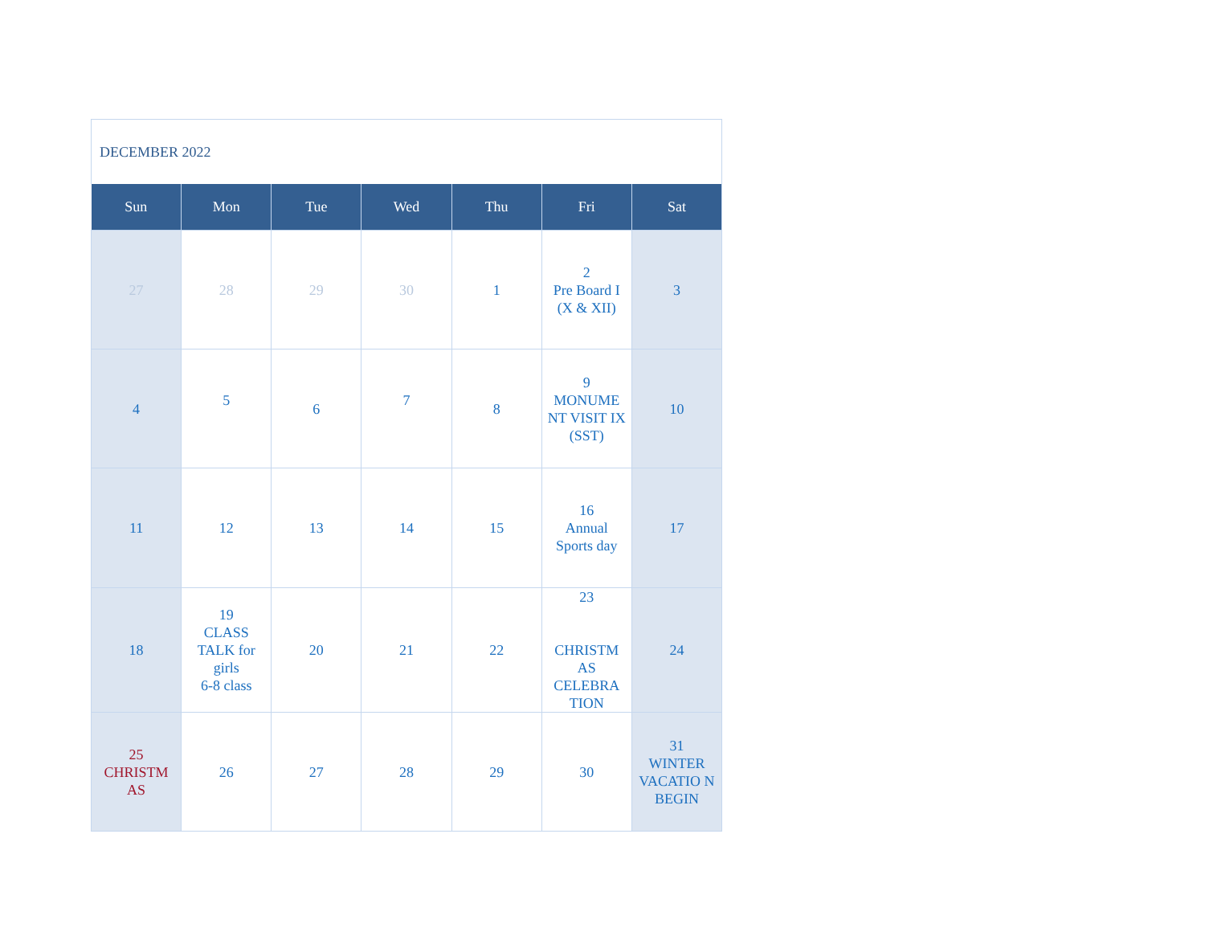DECEMBER 2022
| Sun | Mon | Tue | Wed | Thu | Fri | Sat |
| --- | --- | --- | --- | --- | --- | --- |
| 27 | 28 | 29 | 30 | 1 | 2 Pre Board I (X & XII) | 3 |
| 4 | 5 | 6 | 7 | 8 | 9 MONUME NT VISIT IX (SST) | 10 |
| 11 | 12 | 13 | 14 | 15 | 16 Annual Sports day | 17 |
| 18 | 19 CLASS TALK for girls 6-8 class | 20 | 21 | 22 | 23 CHRISTM AS CELEBRA TION | 24 |
| 25 CHRISTM AS | 26 | 27 | 28 | 29 | 30 | 31 WINTER VACATIO N BEGIN |